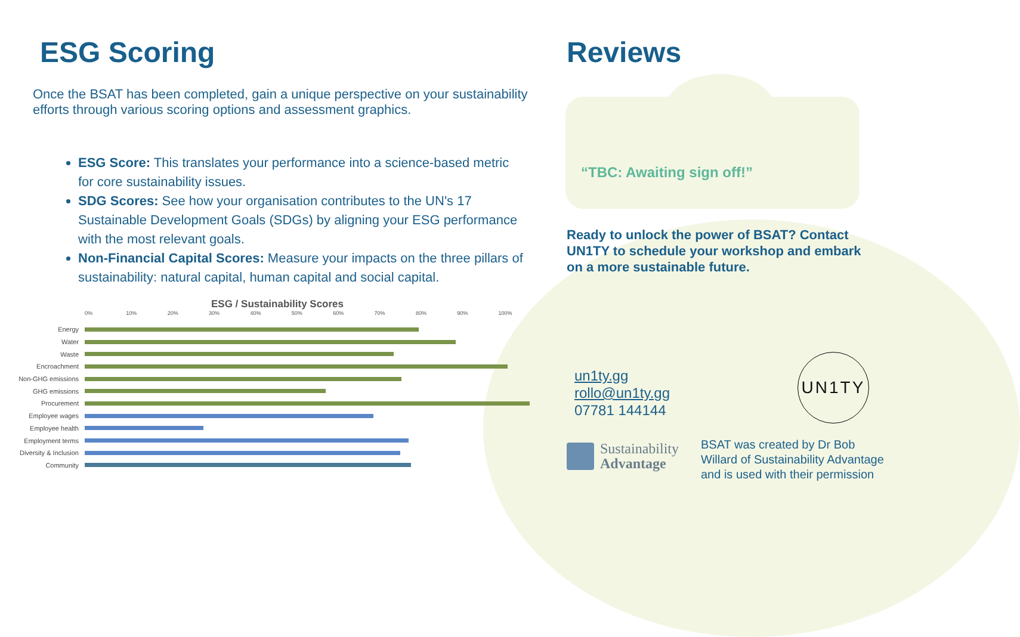ESG Scoring
Once the BSAT has been completed, gain a unique perspective on your sustainability efforts through various scoring options and assessment graphics.
ESG Score: This translates your performance into a science-based metric for core sustainability issues.
SDG Scores: See how your organisation contributes to the UN's 17 Sustainable Development Goals (SDGs) by aligning your ESG performance with the most relevant goals.
Non-Financial Capital Scores: Measure your impacts on the three pillars of sustainability: natural capital, human capital and social capital.
ESG / Sustainability Scores
0% 10% 20% 30% 40% 50% 60% 70% 80% 90% 100%
Energy
Water
Waste
Encroachment
Non-GHG emissions
GHG emissions
Procurement
Employee wages
Employee health
Employment terms
Diversity & Inclusion
Community
Reviews
“TBC: Awaiting sign off!”
Ready to unlock the power of BSAT? Contact UN1TY to schedule your workshop and embark on a more sustainable future.
un1ty.gg
rollo@un1ty.gg
07781 144144
UN1TY
Sustainability
Advantage
BSAT was created by Dr Bob Willard of Sustainability Advantage and is used with their permission